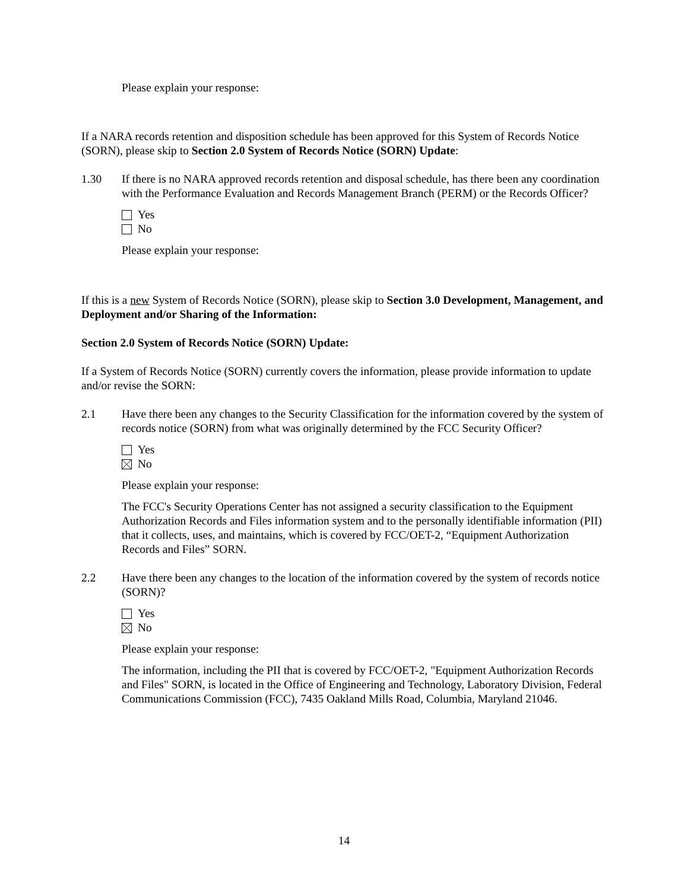Please explain your response:
If a NARA records retention and disposition schedule has been approved for this System of Records Notice (SORN), please skip to Section 2.0 System of Records Notice (SORN) Update:
1.30 If there is no NARA approved records retention and disposal schedule, has there been any coordination with the Performance Evaluation and Records Management Branch (PERM) or the Records Officer?
Yes
No
Please explain your response:
If this is a new System of Records Notice (SORN), please skip to Section 3.0 Development, Management, and Deployment and/or Sharing of the Information:
Section 2.0 System of Records Notice (SORN) Update:
If a System of Records Notice (SORN) currently covers the information, please provide information to update and/or revise the SORN:
2.1 Have there been any changes to the Security Classification for the information covered by the system of records notice (SORN) from what was originally determined by the FCC Security Officer?
Yes
No
Please explain your response:
The FCC's Security Operations Center has not assigned a security classification to the Equipment Authorization Records and Files information system and to the personally identifiable information (PII) that it collects, uses, and maintains, which is covered by FCC/OET-2, “Equipment Authorization Records and Files” SORN.
2.2 Have there been any changes to the location of the information covered by the system of records notice (SORN)?
Yes
No
Please explain your response:
The information, including the PII that is covered by FCC/OET-2, "Equipment Authorization Records and Files" SORN, is located in the Office of Engineering and Technology, Laboratory Division, Federal Communications Commission (FCC), 7435 Oakland Mills Road, Columbia, Maryland 21046.
14